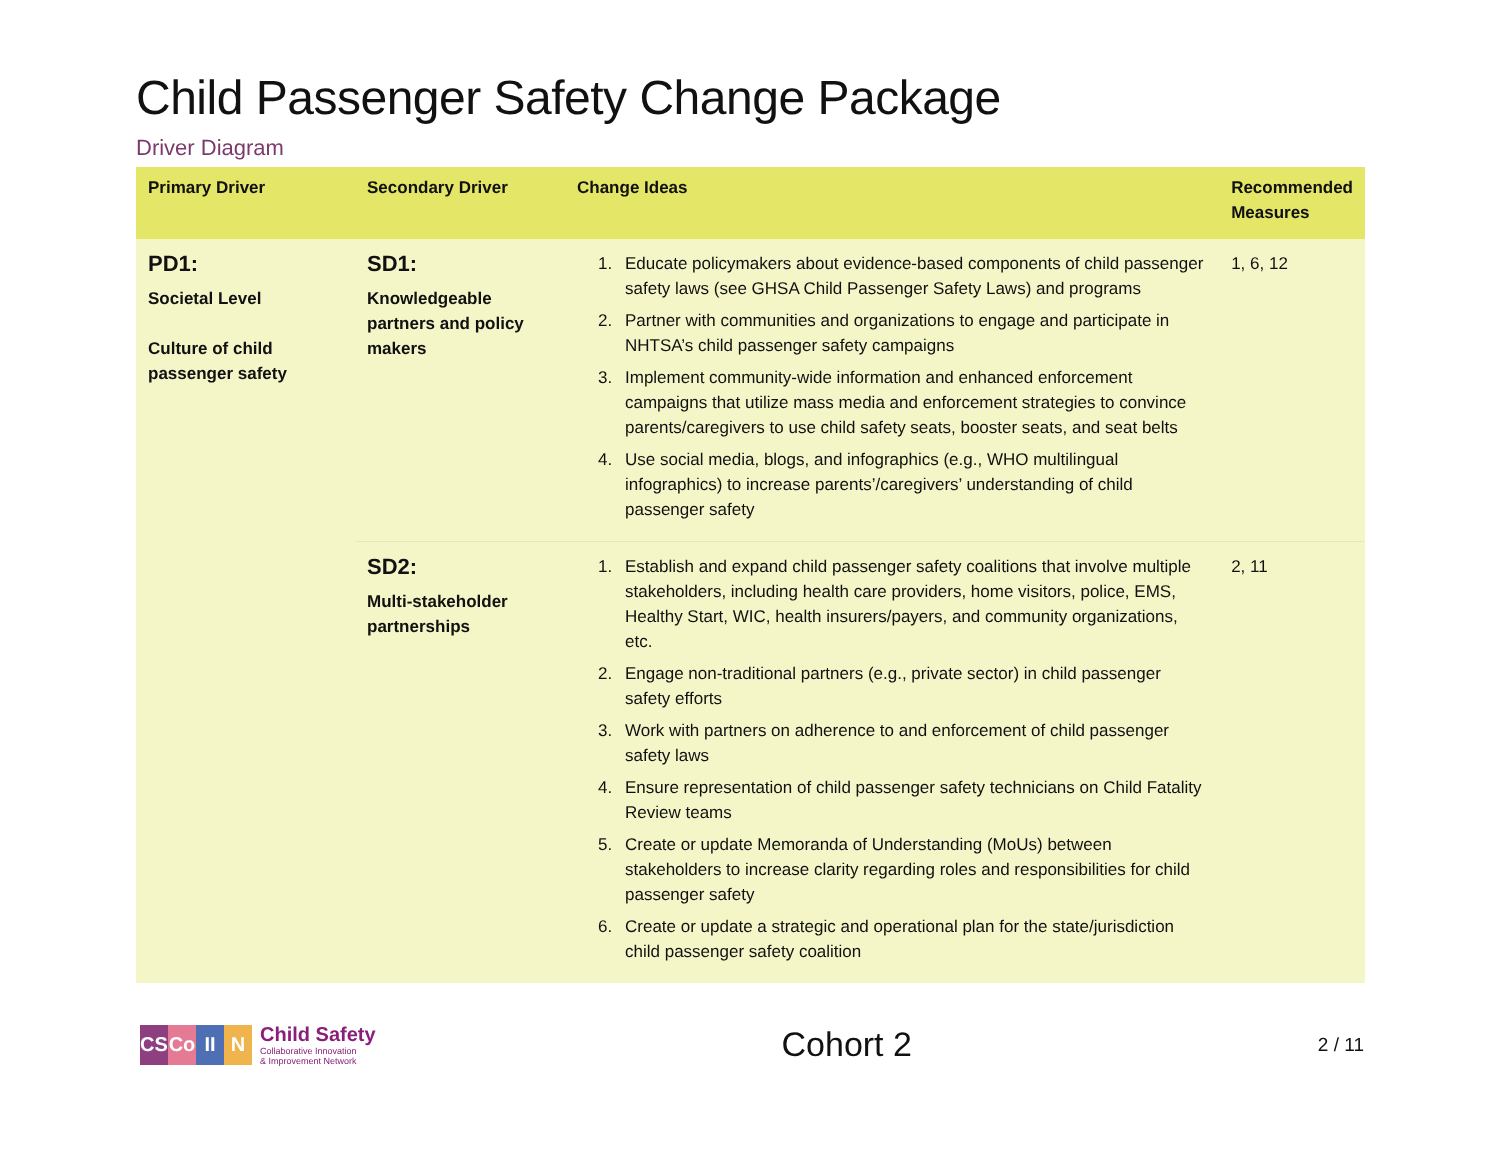Child Passenger Safety Change Package
Driver Diagram
| Primary Driver | Secondary Driver | Change Ideas | Recommended Measures |
| --- | --- | --- | --- |
| PD1: Societal Level Culture of child passenger safety | SD1: Knowledgeable partners and policy makers | 1. Educate policymakers about evidence-based components of child passenger safety laws (see GHSA Child Passenger Safety Laws) and programs 2. Partner with communities and organizations to engage and participate in NHTSA’s child passenger safety campaigns 3. Implement community-wide information and enhanced enforcement campaigns that utilize mass media and enforcement strategies to convince parents/caregivers to use child safety seats, booster seats, and seat belts 4. Use social media, blogs, and infographics (e.g., WHO multilingual infographics) to increase parents’/caregivers’ understanding of child passenger safety | 1, 6, 12 |
| | SD2: Multi-stakeholder partnerships | 1. Establish and expand child passenger safety coalitions that involve multiple stakeholders, including health care providers, home visitors, police, EMS, Healthy Start, WIC, health insurers/payers, and community organizations, etc. 2. Engage non-traditional partners (e.g., private sector) in child passenger safety efforts 3. Work with partners on adherence to and enforcement of child passenger safety laws 4. Ensure representation of child passenger safety technicians on Child Fatality Review teams 5. Create or update Memoranda of Understanding (MoUs) between stakeholders to increase clarity regarding roles and responsibilities for child passenger safety 6. Create or update a strategic and operational plan for the state/jurisdiction child passenger safety coalition | 2, 11 |
CS Co II N
Child Safety
Collaborative Innovation
& Improvement Network
Cohort 2
2 / 11